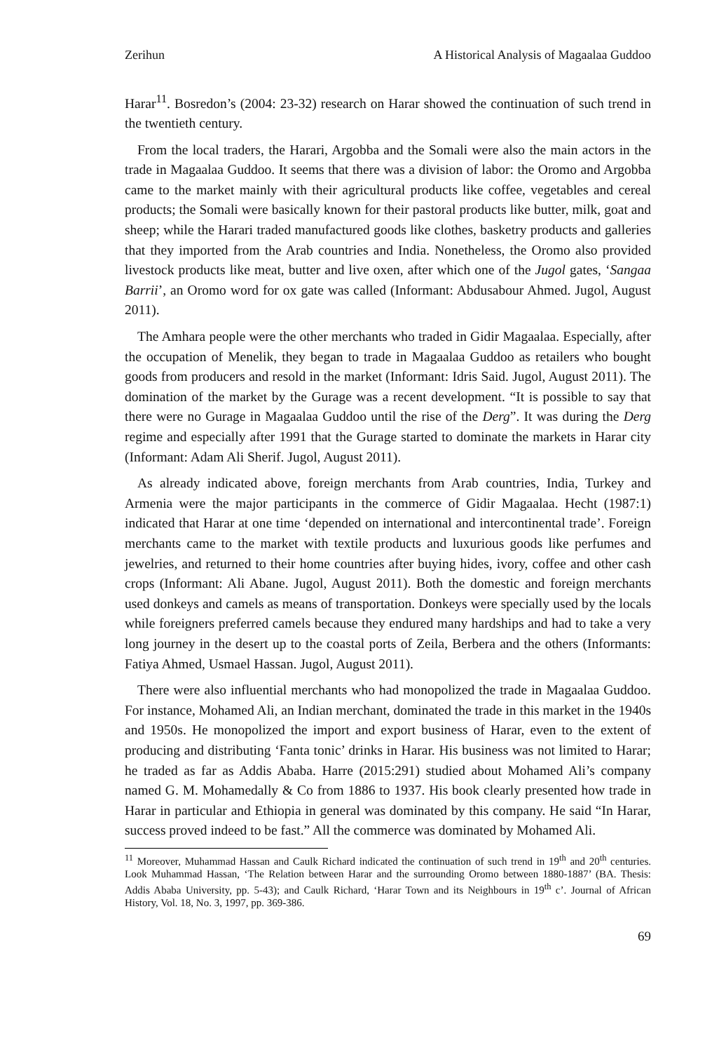Zerihun A Historical Analysis of Magaalaa Guddoo
Harar<sup>11</sup>. Bosredon’s (2004: 23-32) research on Harar showed the continuation of such trend in the twentieth century.
From the local traders, the Harari, Argobba and the Somali were also the main actors in the trade in Magaalaa Guddoo. It seems that there was a division of labor: the Oromo and Argobba came to the market mainly with their agricultural products like coffee, vegetables and cereal products; the Somali were basically known for their pastoral products like butter, milk, goat and sheep; while the Harari traded manufactured goods like clothes, basketry products and galleries that they imported from the Arab countries and India. Nonetheless, the Oromo also provided livestock products like meat, butter and live oxen, after which one of the Jugol gates, ‘Sangaa Barrii’, an Oromo word for ox gate was called (Informant: Abdusabour Ahmed. Jugol, August 2011).
The Amhara people were the other merchants who traded in Gidir Magaalaa. Especially, after the occupation of Menelik, they began to trade in Magaalaa Guddoo as retailers who bought goods from producers and resold in the market (Informant: Idris Said. Jugol, August 2011). The domination of the market by the Gurage was a recent development. “It is possible to say that there were no Gurage in Magaalaa Guddoo until the rise of the Derg”. It was during the Derg regime and especially after 1991 that the Gurage started to dominate the markets in Harar city (Informant: Adam Ali Sherif. Jugol, August 2011).
As already indicated above, foreign merchants from Arab countries, India, Turkey and Armenia were the major participants in the commerce of Gidir Magaalaa. Hecht (1987:1) indicated that Harar at one time ‘depended on international and intercontinental trade’. Foreign merchants came to the market with textile products and luxurious goods like perfumes and jewelries, and returned to their home countries after buying hides, ivory, coffee and other cash crops (Informant: Ali Abane. Jugol, August 2011). Both the domestic and foreign merchants used donkeys and camels as means of transportation. Donkeys were specially used by the locals while foreigners preferred camels because they endured many hardships and had to take a very long journey in the desert up to the coastal ports of Zeila, Berbera and the others (Informants: Fatiya Ahmed, Usmael Hassan. Jugol, August 2011).
There were also influential merchants who had monopolized the trade in Magaalaa Guddoo. For instance, Mohamed Ali, an Indian merchant, dominated the trade in this market in the 1940s and 1950s. He monopolized the import and export business of Harar, even to the extent of producing and distributing ‘Fanta tonic’ drinks in Harar. His business was not limited to Harar; he traded as far as Addis Ababa. Harre (2015:291) studied about Mohamed Ali’s company named G. M. Mohamedally & Co from 1886 to 1937. His book clearly presented how trade in Harar in particular and Ethiopia in general was dominated by this company. He said “In Harar, success proved indeed to be fast.” All the commerce was dominated by Mohamed Ali.
<sup>11</sup> Moreover, Muhammad Hassan and Caulk Richard indicated the continuation of such trend in 19<sup>th</sup> and 20<sup>th</sup> centuries. Look Muhammad Hassan, ‘The Relation between Harar and the surrounding Oromo between 1880-1887’ (BA. Thesis: Addis Ababa University, pp. 5-43); and Caulk Richard, ‘Harar Town and its Neighbours in 19<sup>th</sup> c’. Journal of African History, Vol. 18, No. 3, 1997, pp. 369-386.
69